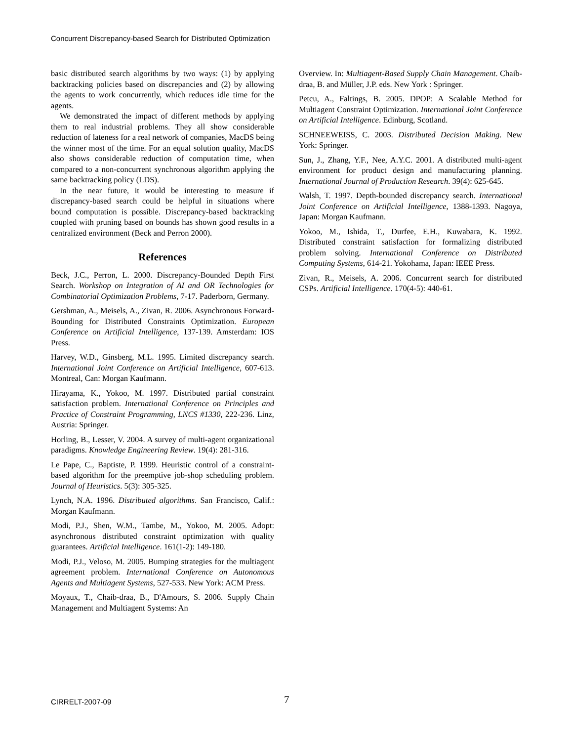Concurrent Discrepancy-based Search for Distributed Optimization
basic distributed search algorithms by two ways: (1) by applying backtracking policies based on discrepancies and (2) by allowing the agents to work concurrently, which reduces idle time for the agents.
We demonstrated the impact of different methods by applying them to real industrial problems. They all show considerable reduction of lateness for a real network of companies, MacDS being the winner most of the time. For an equal solution quality, MacDS also shows considerable reduction of computation time, when compared to a non-concurrent synchronous algorithm applying the same backtracking policy (LDS).
In the near future, it would be interesting to measure if discrepancy-based search could be helpful in situations where bound computation is possible. Discrepancy-based backtracking coupled with pruning based on bounds has shown good results in a centralized environment (Beck and Perron 2000).
References
Beck, J.C., Perron, L. 2000. Discrepancy-Bounded Depth First Search. Workshop on Integration of AI and OR Technologies for Combinatorial Optimization Problems, 7-17. Paderborn, Germany.
Gershman, A., Meisels, A., Zivan, R. 2006. Asynchronous Forward-Bounding for Distributed Constraints Optimization. European Conference on Artificial Intelligence, 137-139. Amsterdam: IOS Press.
Harvey, W.D., Ginsberg, M.L. 1995. Limited discrepancy search. International Joint Conference on Artificial Intelligence, 607-613. Montreal, Can: Morgan Kaufmann.
Hirayama, K., Yokoo, M. 1997. Distributed partial constraint satisfaction problem. International Conference on Principles and Practice of Constraint Programming, LNCS #1330, 222-236. Linz, Austria: Springer.
Horling, B., Lesser, V. 2004. A survey of multi-agent organizational paradigms. Knowledge Engineering Review. 19(4): 281-316.
Le Pape, C., Baptiste, P. 1999. Heuristic control of a constraint-based algorithm for the preemptive job-shop scheduling problem. Journal of Heuristics. 5(3): 305-325.
Lynch, N.A. 1996. Distributed algorithms. San Francisco, Calif.: Morgan Kaufmann.
Modi, P.J., Shen, W.M., Tambe, M., Yokoo, M. 2005. Adopt: asynchronous distributed constraint optimization with quality guarantees. Artificial Intelligence. 161(1-2): 149-180.
Modi, P.J., Veloso, M. 2005. Bumping strategies for the multiagent agreement problem. International Conference on Autonomous Agents and Multiagent Systems, 527-533. New York: ACM Press.
Moyaux, T., Chaib-draa, B., D'Amours, S. 2006. Supply Chain Management and Multiagent Systems: An
Overview. In: Multiagent-Based Supply Chain Management. Chaib-draa, B. and Müller, J.P. eds. New York : Springer.
Petcu, A., Faltings, B. 2005. DPOP: A Scalable Method for Multiagent Constraint Optimization. International Joint Conference on Artificial Intelligence. Edinburg, Scotland.
SCHNEEWEISS, C. 2003. Distributed Decision Making. New York: Springer.
Sun, J., Zhang, Y.F., Nee, A.Y.C. 2001. A distributed multi-agent environment for product design and manufacturing planning. International Journal of Production Research. 39(4): 625-645.
Walsh, T. 1997. Depth-bounded discrepancy search. International Joint Conference on Artificial Intelligence, 1388-1393. Nagoya, Japan: Morgan Kaufmann.
Yokoo, M., Ishida, T., Durfee, E.H., Kuwabara, K. 1992. Distributed constraint satisfaction for formalizing distributed problem solving. International Conference on Distributed Computing Systems, 614-21. Yokohama, Japan: IEEE Press.
Zivan, R., Meisels, A. 2006. Concurrent search for distributed CSPs. Artificial Intelligence. 170(4-5): 440-61.
CIRRELT-2007-09 7